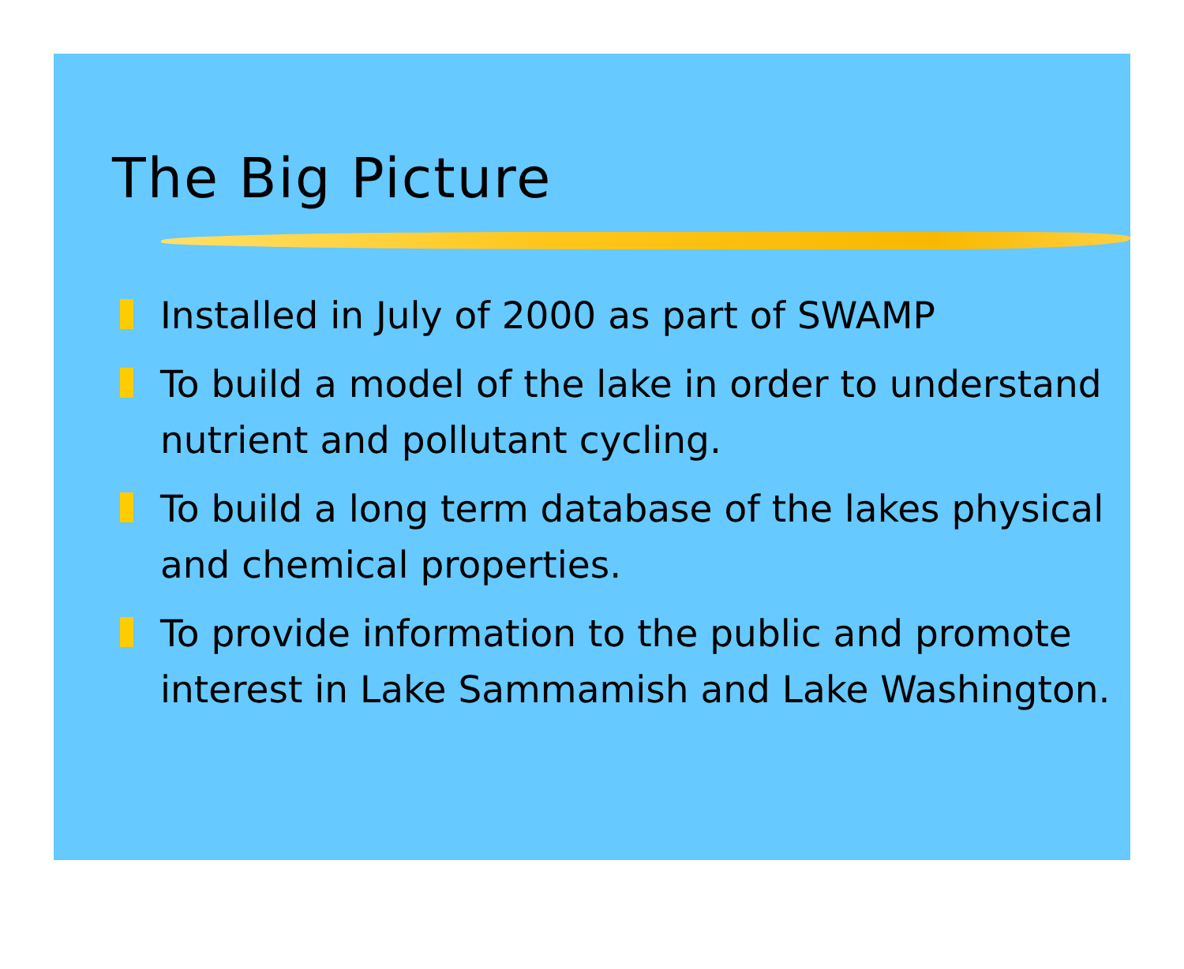The Big Picture
Installed in July of 2000 as part of SWAMP
To build a model of the lake in order to understand nutrient and pollutant cycling.
To build a long term database of the lakes physical and chemical properties.
To provide information to the public and promote interest in Lake Sammamish and Lake Washington.